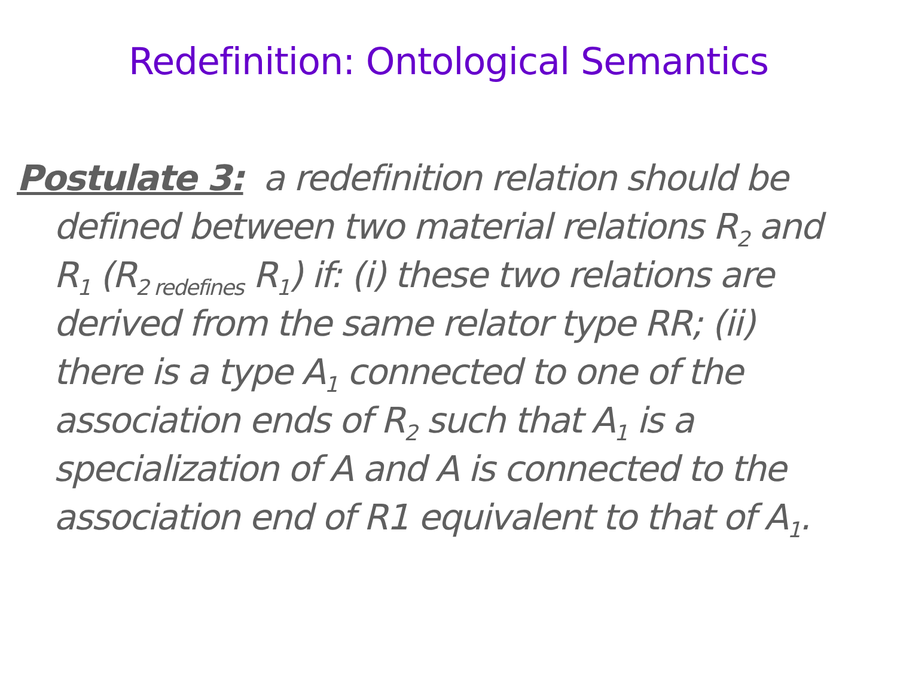Redefinition: Ontological Semantics
Postulate 3: a redefinition relation should be defined between two material relations R<sub>2</sub> and R<sub>1</sub> (R<sub>2 redefines</sub> R<sub>1</sub>) if: (i) these two relations are derived from the same relator type RR; (ii) there is a type A<sub>1</sub> connected to one of the association ends of R<sub>2</sub> such that A<sub>1</sub> is a specialization of A and A is connected to the association end of R1 equivalent to that of A<sub>1</sub>.